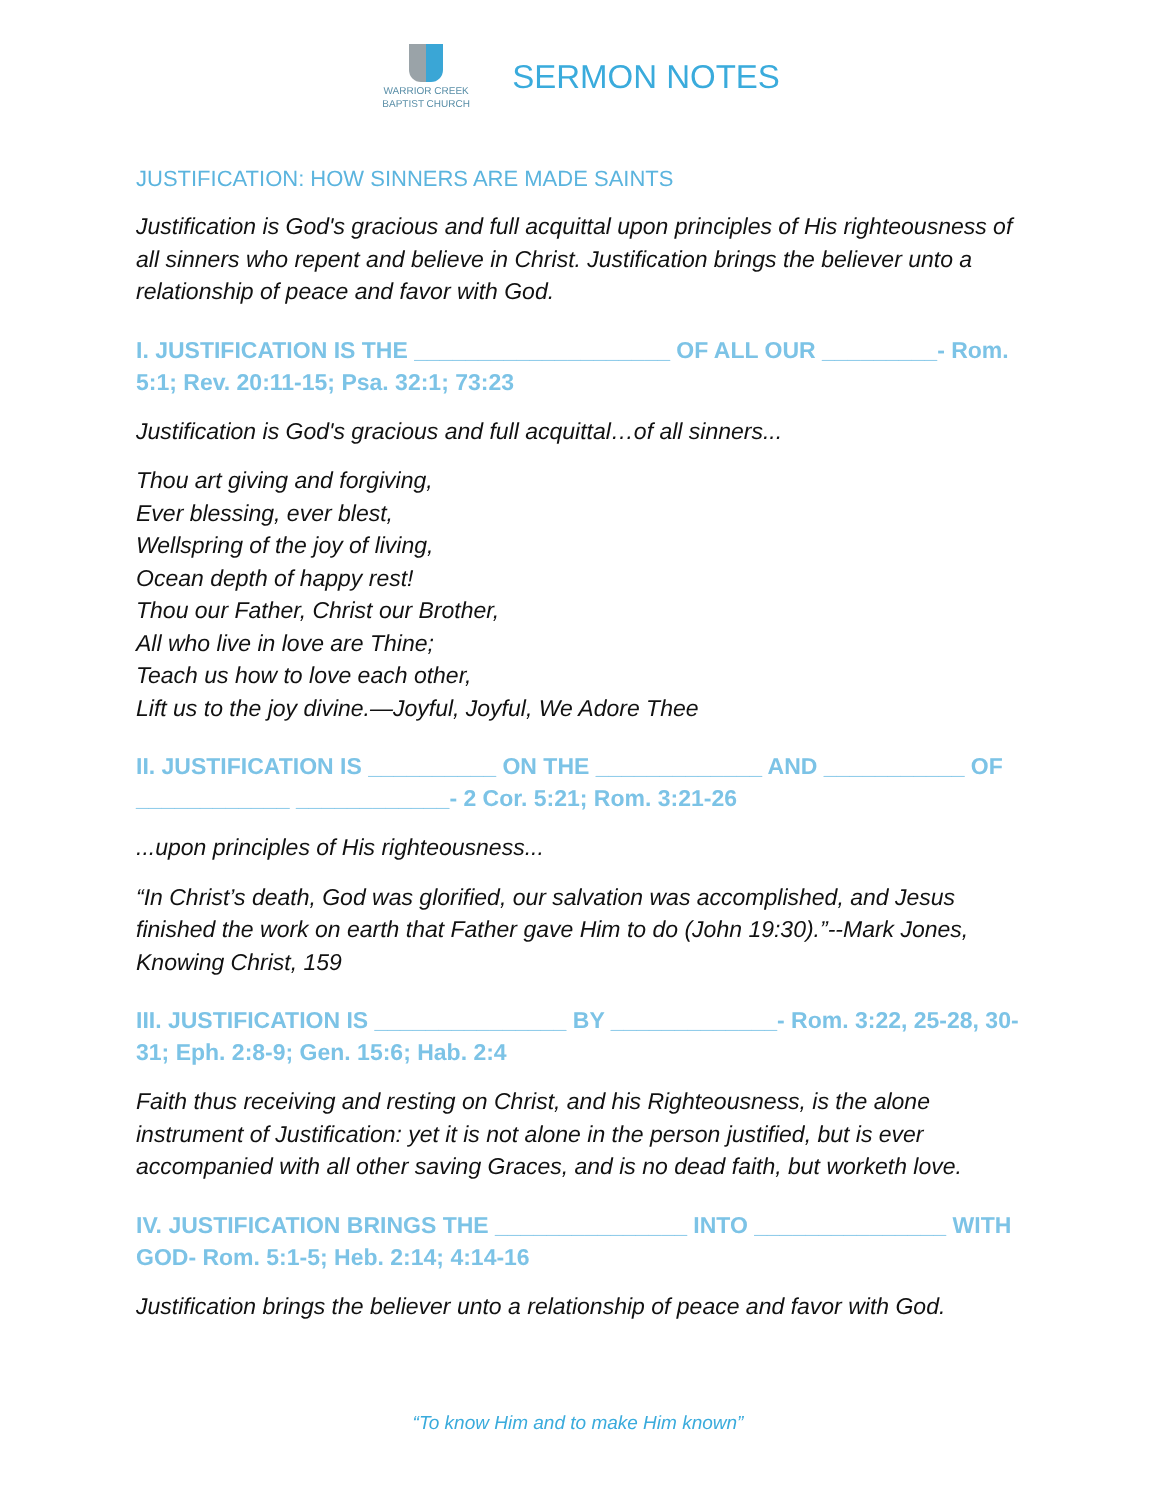WARRIOR CREEK
BAPTIST CHURCH
SERMON NOTES
JUSTIFICATION: HOW SINNERS ARE MADE SAINTS
Justification is God's gracious and full acquittal upon principles of His righteousness of all sinners who repent and believe in Christ. Justification brings the believer unto a relationship of peace and favor with God.
I. JUSTIFICATION IS THE ____________________ OF ALL OUR _________- Rom. 5:1; Rev. 20:11-15; Psa. 32:1; 73:23
Justification is God's gracious and full acquittal…of all sinners...
Thou art giving and forgiving,
Ever blessing, ever blest,
Wellspring of the joy of living,
Ocean depth of happy rest!
Thou our Father, Christ our Brother,
All who live in love are Thine;
Teach us how to love each other,
Lift us to the joy divine.—Joyful, Joyful, We Adore Thee
II. JUSTIFICATION IS __________ ON THE _____________ AND ___________ OF ____________ ____________- 2 Cor. 5:21; Rom. 3:21-26
...upon principles of His righteousness...
“In Christ’s death, God was glorified, our salvation was accomplished, and Jesus finished the work on earth that Father gave Him to do (John 19:30).”--Mark Jones, Knowing Christ, 159
III. JUSTIFICATION IS _______________ BY _____________- Rom. 3:22, 25-28, 30-31; Eph. 2:8-9; Gen. 15:6; Hab. 2:4
Faith thus receiving and resting on Christ, and his Righteousness, is the alone instrument of Justification: yet it is not alone in the person justified, but is ever accompanied with all other saving Graces, and is no dead faith, but worketh love.
IV. JUSTIFICATION BRINGS THE _______________ INTO _______________ WITH GOD- Rom. 5:1-5; Heb. 2:14; 4:14-16
Justification brings the believer unto a relationship of peace and favor with God.
“To know Him and to make Him known”